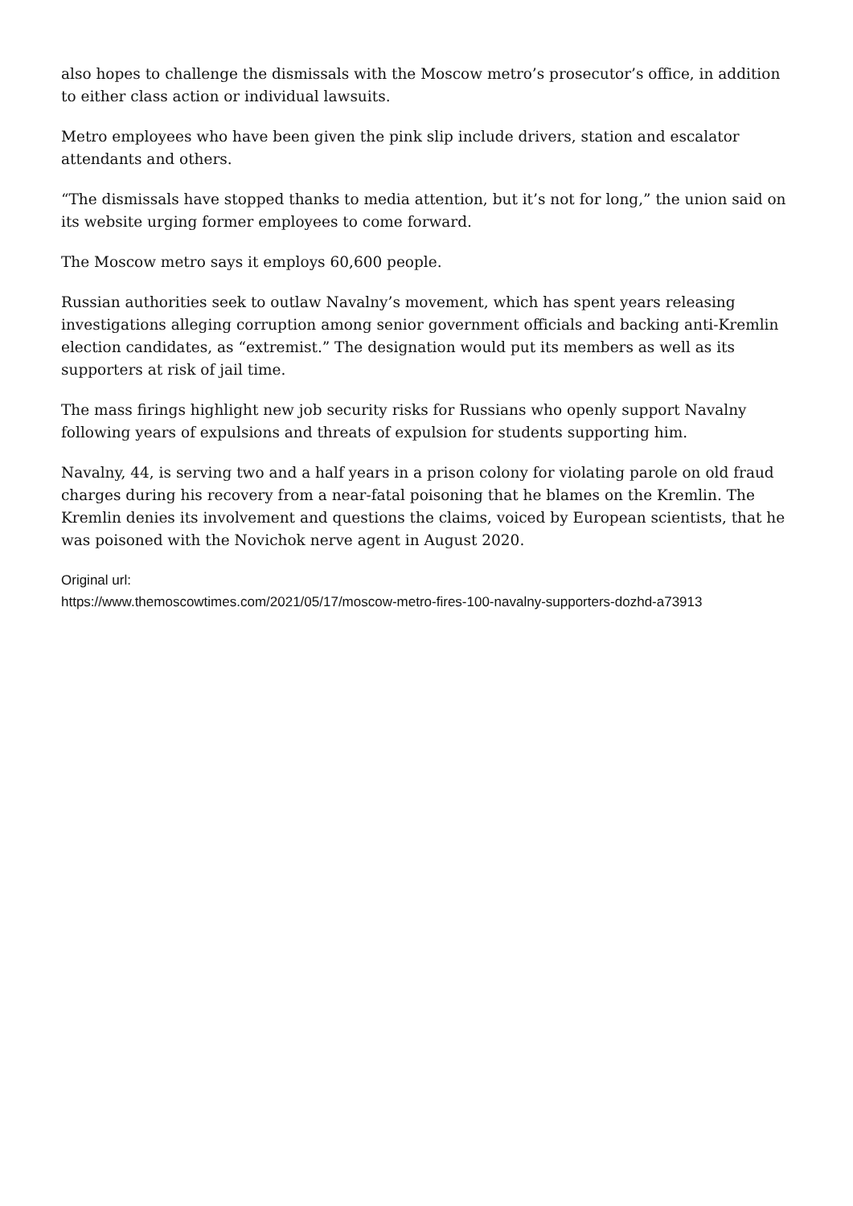also hopes to challenge the dismissals with the Moscow metro’s prosecutor’s office, in addition to either class action or individual lawsuits.
Metro employees who have been given the pink slip include drivers, station and escalator attendants and others.
“The dismissals have stopped thanks to media attention, but it’s not for long,” the union said on its website urging former employees to come forward.
The Moscow metro says it employs 60,600 people.
Russian authorities seek to outlaw Navalny’s movement, which has spent years releasing investigations alleging corruption among senior government officials and backing anti-Kremlin election candidates, as “extremist.” The designation would put its members as well as its supporters at risk of jail time.
The mass firings highlight new job security risks for Russians who openly support Navalny following years of expulsions and threats of expulsion for students supporting him.
Navalny, 44, is serving two and a half years in a prison colony for violating parole on old fraud charges during his recovery from a near-fatal poisoning that he blames on the Kremlin. The Kremlin denies its involvement and questions the claims, voiced by European scientists, that he was poisoned with the Novichok nerve agent in August 2020.
Original url:
https://www.themoscowtimes.com/2021/05/17/moscow-metro-fires-100-navalny-supporters-dozhd-a73913